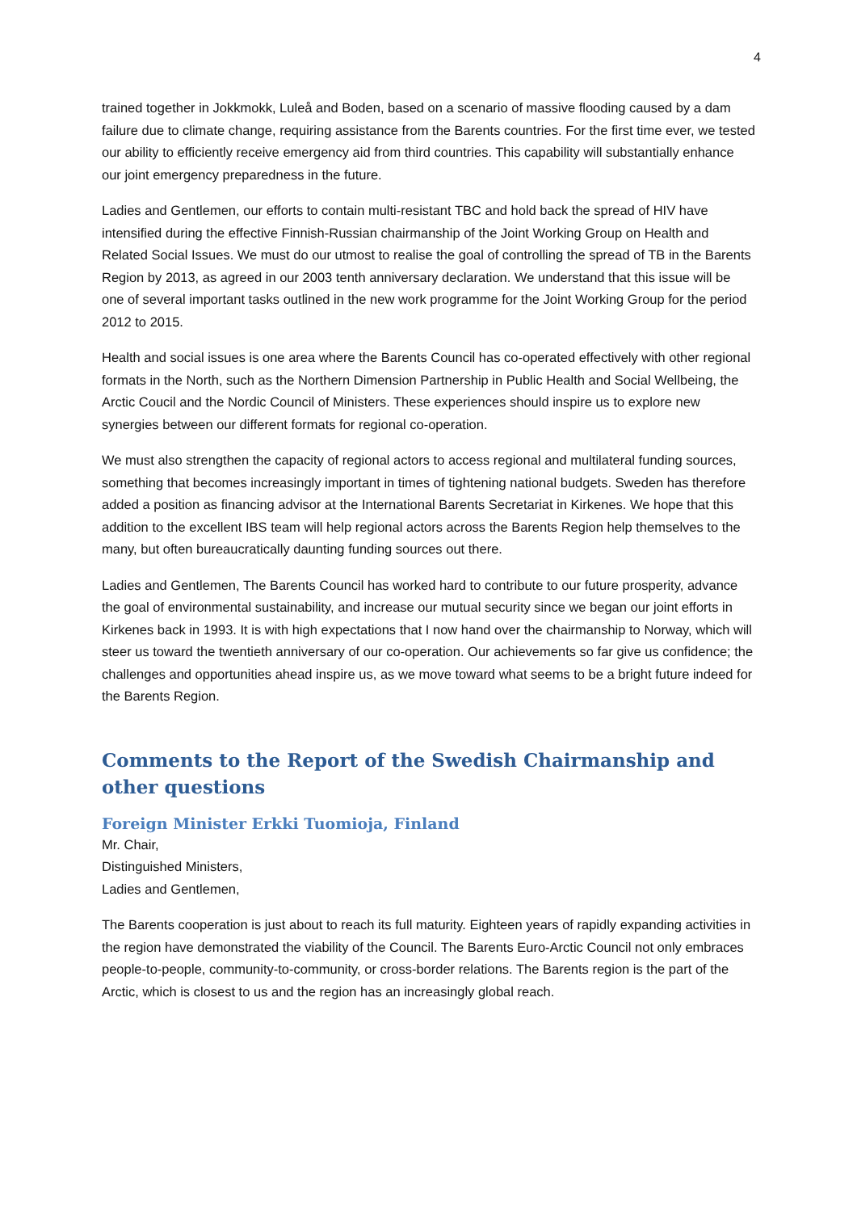4
trained together in Jokkmokk, Luleå and Boden, based on a scenario of massive flooding caused by a dam failure due to climate change, requiring assistance from the Barents countries. For the first time ever, we tested our ability to efficiently receive emergency aid from third countries. This capability will substantially enhance our joint emergency preparedness in the future.
Ladies and Gentlemen, our efforts to contain multi-resistant TBC and hold back the spread of HIV have intensified during the effective Finnish-Russian chairmanship of the Joint Working Group on Health and Related Social Issues. We must do our utmost to realise the goal of controlling the spread of TB in the Barents Region by 2013, as agreed in our 2003 tenth anniversary declaration. We understand that this issue will be one of several important tasks outlined in the new work programme for the Joint Working Group for the period 2012 to 2015.
Health and social issues is one area where the Barents Council has co-operated effectively with other regional formats in the North, such as the Northern Dimension Partnership in Public Health and Social Wellbeing, the Arctic Coucil and the Nordic Council of Ministers. These experiences should inspire us to explore new synergies between our different formats for regional co-operation.
We must also strengthen the capacity of regional actors to access regional and multilateral funding sources, something that becomes increasingly important in times of tightening national budgets. Sweden has therefore added a position as financing advisor at the International Barents Secretariat in Kirkenes. We hope that this addition to the excellent IBS team will help regional actors across the Barents Region help themselves to the many, but often bureaucratically daunting funding sources out there.
Ladies and Gentlemen, The Barents Council has worked hard to contribute to our future prosperity, advance the goal of environmental sustainability, and increase our mutual security since we began our joint efforts in Kirkenes back in 1993. It is with high expectations that I now hand over the chairmanship to Norway, which will steer us toward the twentieth anniversary of our co-operation. Our achievements so far give us confidence; the challenges and opportunities ahead inspire us, as we move toward what seems to be a bright future indeed for the Barents Region.
Comments to the Report of the Swedish Chairmanship and other questions
Foreign Minister Erkki Tuomioja, Finland
Mr. Chair,
Distinguished Ministers,
Ladies and Gentlemen,
The Barents cooperation is just about to reach its full maturity. Eighteen years of rapidly expanding activities in the region have demonstrated the viability of the Council. The Barents Euro-Arctic Council not only embraces people-to-people, community-to-community, or cross-border relations. The Barents region is the part of the Arctic, which is closest to us and the region has an increasingly global reach.